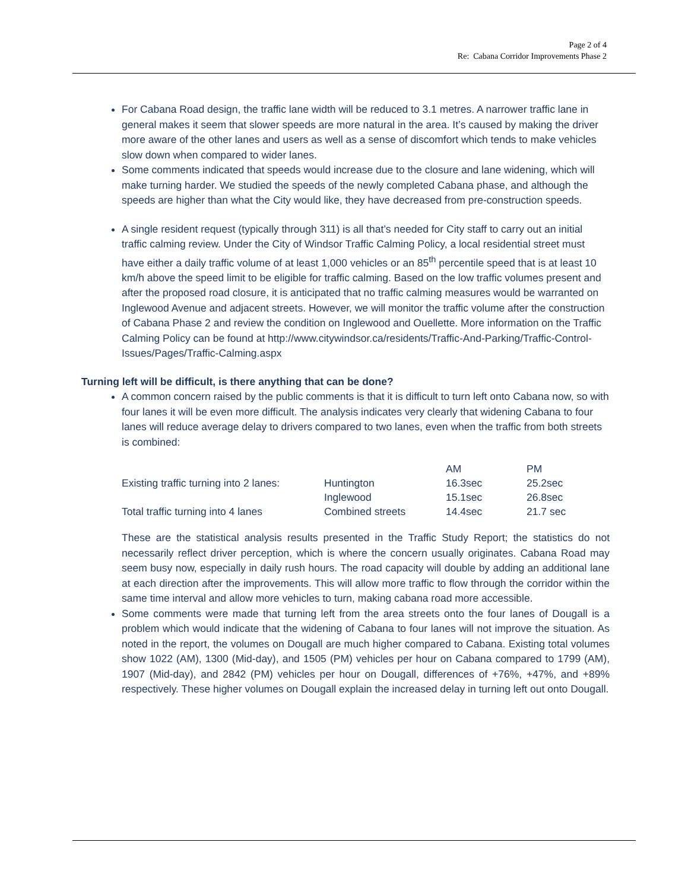Page 2 of 4
Re: Cabana Corridor Improvements Phase 2
For Cabana Road design, the traffic lane width will be reduced to 3.1 metres. A narrower traffic lane in general makes it seem that slower speeds are more natural in the area. It’s caused by making the driver more aware of the other lanes and users as well as a sense of discomfort which tends to make vehicles slow down when compared to wider lanes.
Some comments indicated that speeds would increase due to the closure and lane widening, which will make turning harder. We studied the speeds of the newly completed Cabana phase, and although the speeds are higher than what the City would like, they have decreased from pre-construction speeds.
A single resident request (typically through 311) is all that’s needed for City staff to carry out an initial traffic calming review. Under the City of Windsor Traffic Calming Policy, a local residential street must have either a daily traffic volume of at least 1,000 vehicles or an 85<sup>th</sup> percentile speed that is at least 10 km/h above the speed limit to be eligible for traffic calming. Based on the low traffic volumes present and after the proposed road closure, it is anticipated that no traffic calming measures would be warranted on Inglewood Avenue and adjacent streets. However, we will monitor the traffic volume after the construction of Cabana Phase 2 and review the condition on Inglewood and Ouellette. More information on the Traffic Calming Policy can be found at http://www.citywindsor.ca/residents/Traffic-And-Parking/Traffic-Control-Issues/Pages/Traffic-Calming.aspx
Turning left will be difficult, is there anything that can be done?
A common concern raised by the public comments is that it is difficult to turn left onto Cabana now, so with four lanes it will be even more difficult. The analysis indicates very clearly that widening Cabana to four lanes will reduce average delay to drivers compared to two lanes, even when the traffic from both streets is combined:
| | | AM | PM |
| --- | --- | --- | --- |
| Existing traffic turning into 2 lanes: | Huntington | 16.3sec | 25.2sec |
| | Inglewood | 15.1sec | 26.8sec |
| Total traffic turning into 4 lanes | Combined streets | 14.4sec | 21.7 sec |
These are the statistical analysis results presented in the Traffic Study Report; the statistics do not necessarily reflect driver perception, which is where the concern usually originates. Cabana Road may seem busy now, especially in daily rush hours. The road capacity will double by adding an additional lane at each direction after the improvements. This will allow more traffic to flow through the corridor within the same time interval and allow more vehicles to turn, making cabana road more accessible.
Some comments were made that turning left from the area streets onto the four lanes of Dougall is a problem which would indicate that the widening of Cabana to four lanes will not improve the situation. As noted in the report, the volumes on Dougall are much higher compared to Cabana. Existing total volumes show 1022 (AM), 1300 (Mid-day), and 1505 (PM) vehicles per hour on Cabana compared to 1799 (AM), 1907 (Mid-day), and 2842 (PM) vehicles per hour on Dougall, differences of +76%, +47%, and +89% respectively. These higher volumes on Dougall explain the increased delay in turning left out onto Dougall.